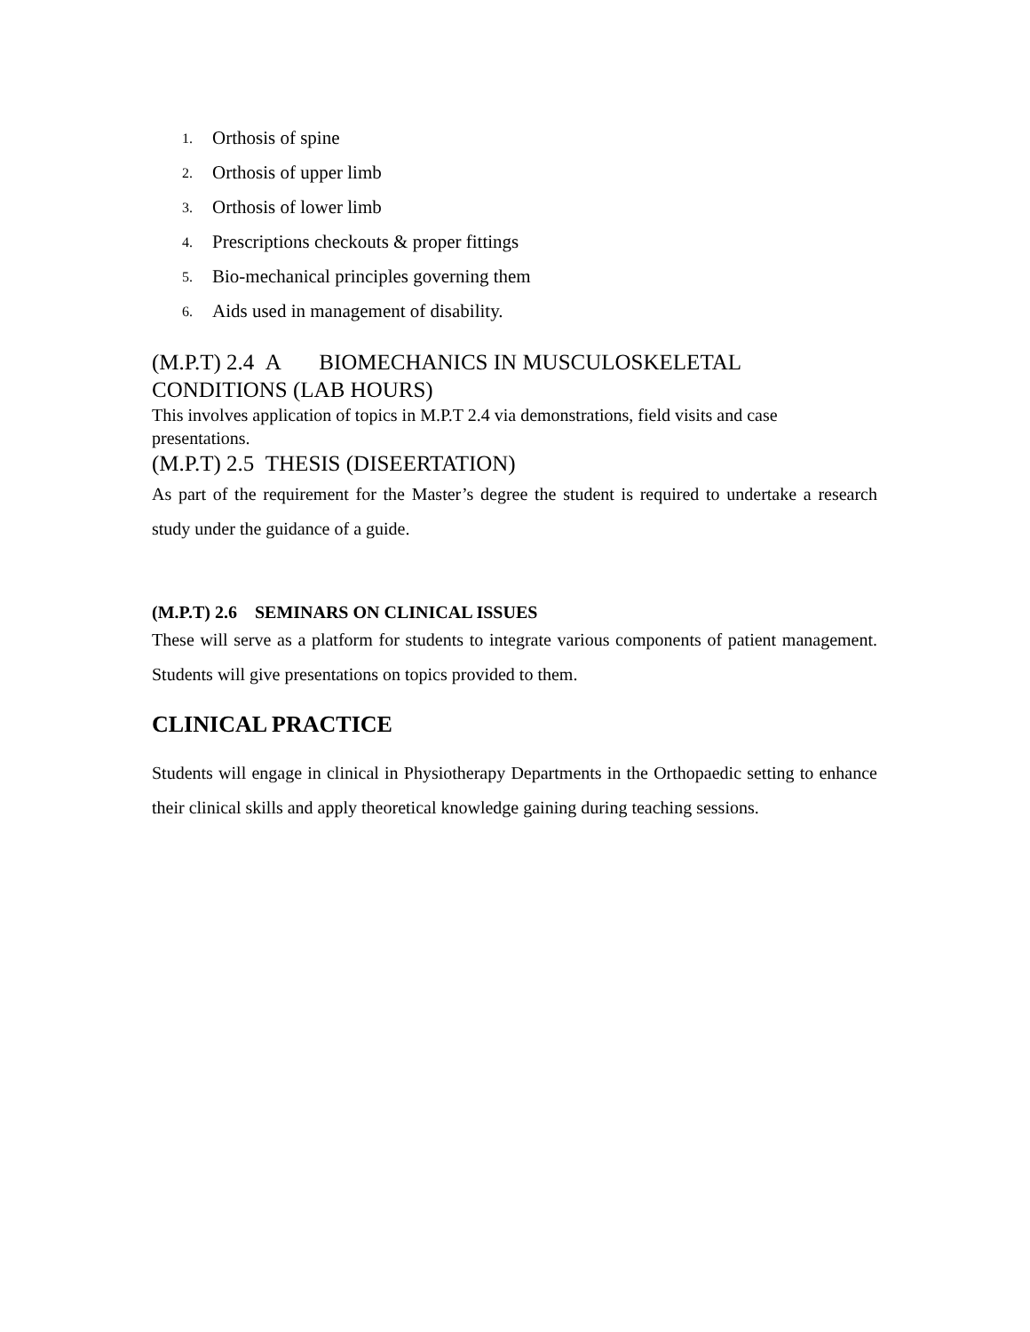1. Orthosis of spine
2. Orthosis of upper limb
3. Orthosis of lower limb
4. Prescriptions checkouts & proper fittings
5. Bio-mechanical principles governing them
6. Aids used in management of disability.
(M.P.T) 2.4 A BIOMECHANICS IN MUSCULOSKELETAL CONDITIONS (LAB HOURS)
This involves application of topics in M.P.T 2.4 via demonstrations, field visits and case presentations.
(M.P.T) 2.5 THESIS (DISEERTATION)
As part of the requirement for the Master’s degree the student is required to undertake a research study under the guidance of a guide.
(M.P.T) 2.6 SEMINARS ON CLINICAL ISSUES
These will serve as a platform for students to integrate various components of patient management. Students will give presentations on topics provided to them.
CLINICAL PRACTICE
Students will engage in clinical in Physiotherapy Departments in the Orthopaedic setting to enhance their clinical skills and apply theoretical knowledge gaining during teaching sessions.